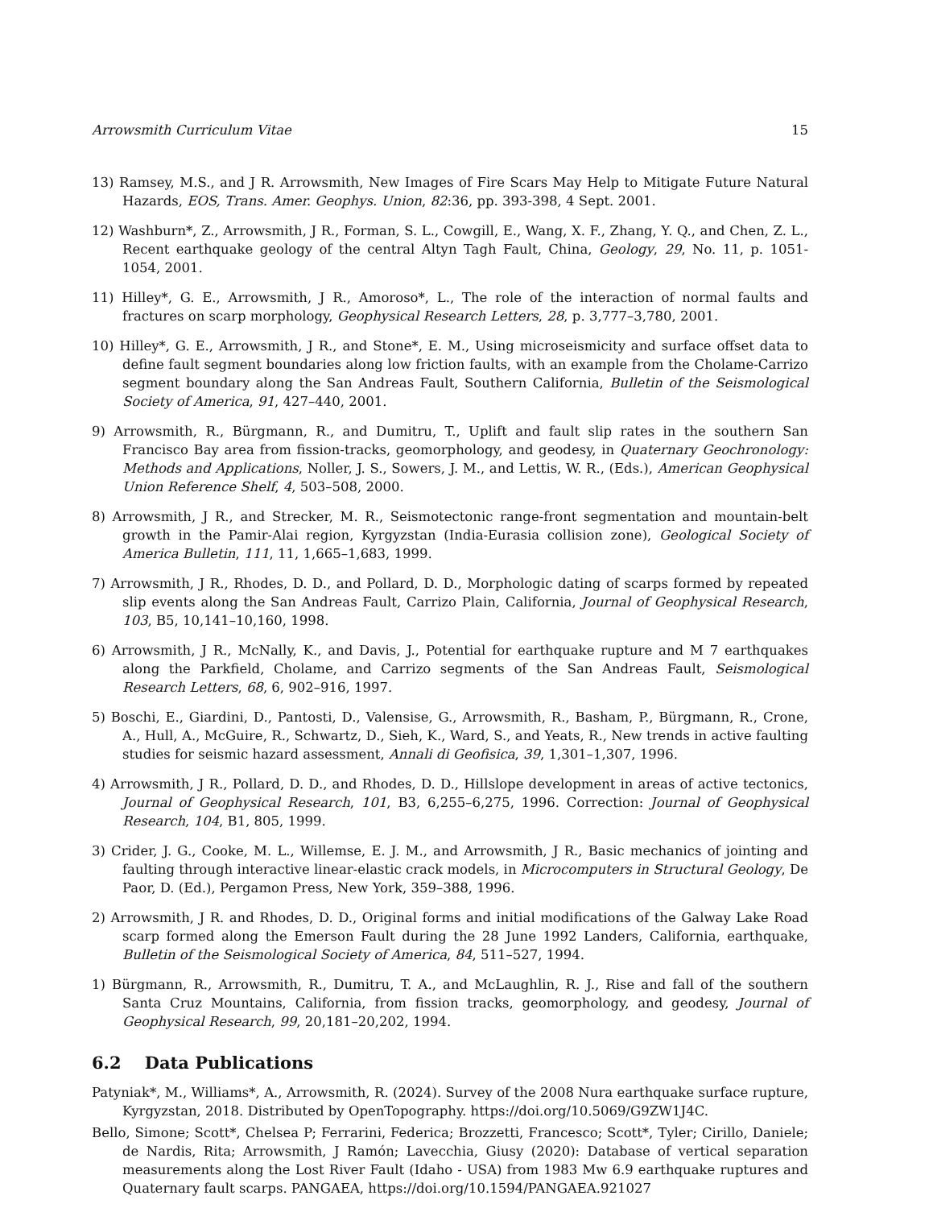Arrowsmith Curriculum Vitae 15
13) Ramsey, M.S., and J R. Arrowsmith, New Images of Fire Scars May Help to Mitigate Future Natural Hazards, EOS, Trans. Amer. Geophys. Union, 82:36, pp. 393-398, 4 Sept. 2001.
12) Washburn*, Z., Arrowsmith, J R., Forman, S. L., Cowgill, E., Wang, X. F., Zhang, Y. Q., and Chen, Z. L., Recent earthquake geology of the central Altyn Tagh Fault, China, Geology, 29, No. 11, p. 1051-1054, 2001.
11) Hilley*, G. E., Arrowsmith, J R., Amoroso*, L., The role of the interaction of normal faults and fractures on scarp morphology, Geophysical Research Letters, 28, p. 3,777–3,780, 2001.
10) Hilley*, G. E., Arrowsmith, J R., and Stone*, E. M., Using microseismicity and surface offset data to define fault segment boundaries along low friction faults, with an example from the Cholame-Carrizo segment boundary along the San Andreas Fault, Southern California, Bulletin of the Seismological Society of America, 91, 427–440, 2001.
9) Arrowsmith, R., Bürgmann, R., and Dumitru, T., Uplift and fault slip rates in the southern San Francisco Bay area from fission-tracks, geomorphology, and geodesy, in Quaternary Geochronology: Methods and Applications, Noller, J. S., Sowers, J. M., and Lettis, W. R., (Eds.), American Geophysical Union Reference Shelf, 4, 503–508, 2000.
8) Arrowsmith, J R., and Strecker, M. R., Seismotectonic range-front segmentation and mountain-belt growth in the Pamir-Alai region, Kyrgyzstan (India-Eurasia collision zone), Geological Society of America Bulletin, 111, 11, 1,665–1,683, 1999.
7) Arrowsmith, J R., Rhodes, D. D., and Pollard, D. D., Morphologic dating of scarps formed by repeated slip events along the San Andreas Fault, Carrizo Plain, California, Journal of Geophysical Research, 103, B5, 10,141–10,160, 1998.
6) Arrowsmith, J R., McNally, K., and Davis, J., Potential for earthquake rupture and M 7 earthquakes along the Parkfield, Cholame, and Carrizo segments of the San Andreas Fault, Seismological Research Letters, 68, 6, 902–916, 1997.
5) Boschi, E., Giardini, D., Pantosti, D., Valensise, G., Arrowsmith, R., Basham, P., Bürgmann, R., Crone, A., Hull, A., McGuire, R., Schwartz, D., Sieh, K., Ward, S., and Yeats, R., New trends in active faulting studies for seismic hazard assessment, Annali di Geofisica, 39, 1,301–1,307, 1996.
4) Arrowsmith, J R., Pollard, D. D., and Rhodes, D. D., Hillslope development in areas of active tectonics, Journal of Geophysical Research, 101, B3, 6,255–6,275, 1996. Correction: Journal of Geophysical Research, 104, B1, 805, 1999.
3) Crider, J. G., Cooke, M. L., Willemse, E. J. M., and Arrowsmith, J R., Basic mechanics of jointing and faulting through interactive linear-elastic crack models, in Microcomputers in Structural Geology, De Paor, D. (Ed.), Pergamon Press, New York, 359–388, 1996.
2) Arrowsmith, J R. and Rhodes, D. D., Original forms and initial modifications of the Galway Lake Road scarp formed along the Emerson Fault during the 28 June 1992 Landers, California, earthquake, Bulletin of the Seismological Society of America, 84, 511–527, 1994.
1) Bürgmann, R., Arrowsmith, R., Dumitru, T. A., and McLaughlin, R. J., Rise and fall of the southern Santa Cruz Mountains, California, from fission tracks, geomorphology, and geodesy, Journal of Geophysical Research, 99, 20,181–20,202, 1994.
6.2 Data Publications
Patyniak*, M., Williams*, A., Arrowsmith, R. (2024). Survey of the 2008 Nura earthquake surface rupture, Kyrgyzstan, 2018. Distributed by OpenTopography. https://doi.org/10.5069/G9ZW1J4C.
Bello, Simone; Scott*, Chelsea P; Ferrarini, Federica; Brozzetti, Francesco; Scott*, Tyler; Cirillo, Daniele; de Nardis, Rita; Arrowsmith, J Ramón; Lavecchia, Giusy (2020): Database of vertical separation measurements along the Lost River Fault (Idaho - USA) from 1983 Mw 6.9 earthquake ruptures and Quaternary fault scarps. PANGAEA, https://doi.org/10.1594/PANGAEA.921027